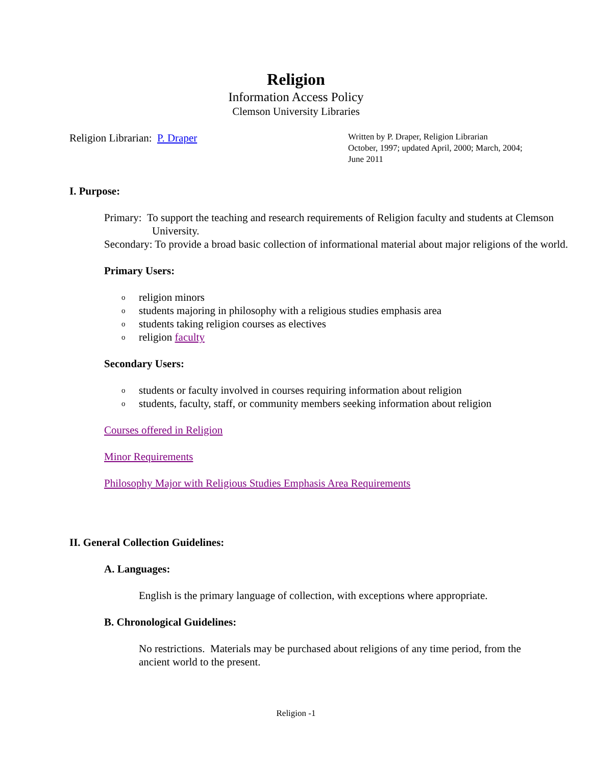Religion
Information Access Policy
Clemson University Libraries
Religion Librarian: P. Draper
Written by P. Draper, Religion Librarian
October, 1997; updated April, 2000; March, 2004;
June 2011
I. Purpose:
Primary: To support the teaching and research requirements of Religion faculty and students at Clemson University.
Secondary: To provide a broad basic collection of informational material about major religions of the world.
Primary Users:
o religion minors
o students majoring in philosophy with a religious studies emphasis area
o students taking religion courses as electives
o religion faculty
Secondary Users:
o students or faculty involved in courses requiring information about religion
o students, faculty, staff, or community members seeking information about religion
Courses offered in Religion
Minor Requirements
Philosophy Major with Religious Studies Emphasis Area Requirements
II. General Collection Guidelines:
A. Languages:
English is the primary language of collection, with exceptions where appropriate.
B. Chronological Guidelines:
No restrictions. Materials may be purchased about religions of any time period, from the ancient world to the present.
Religion -1